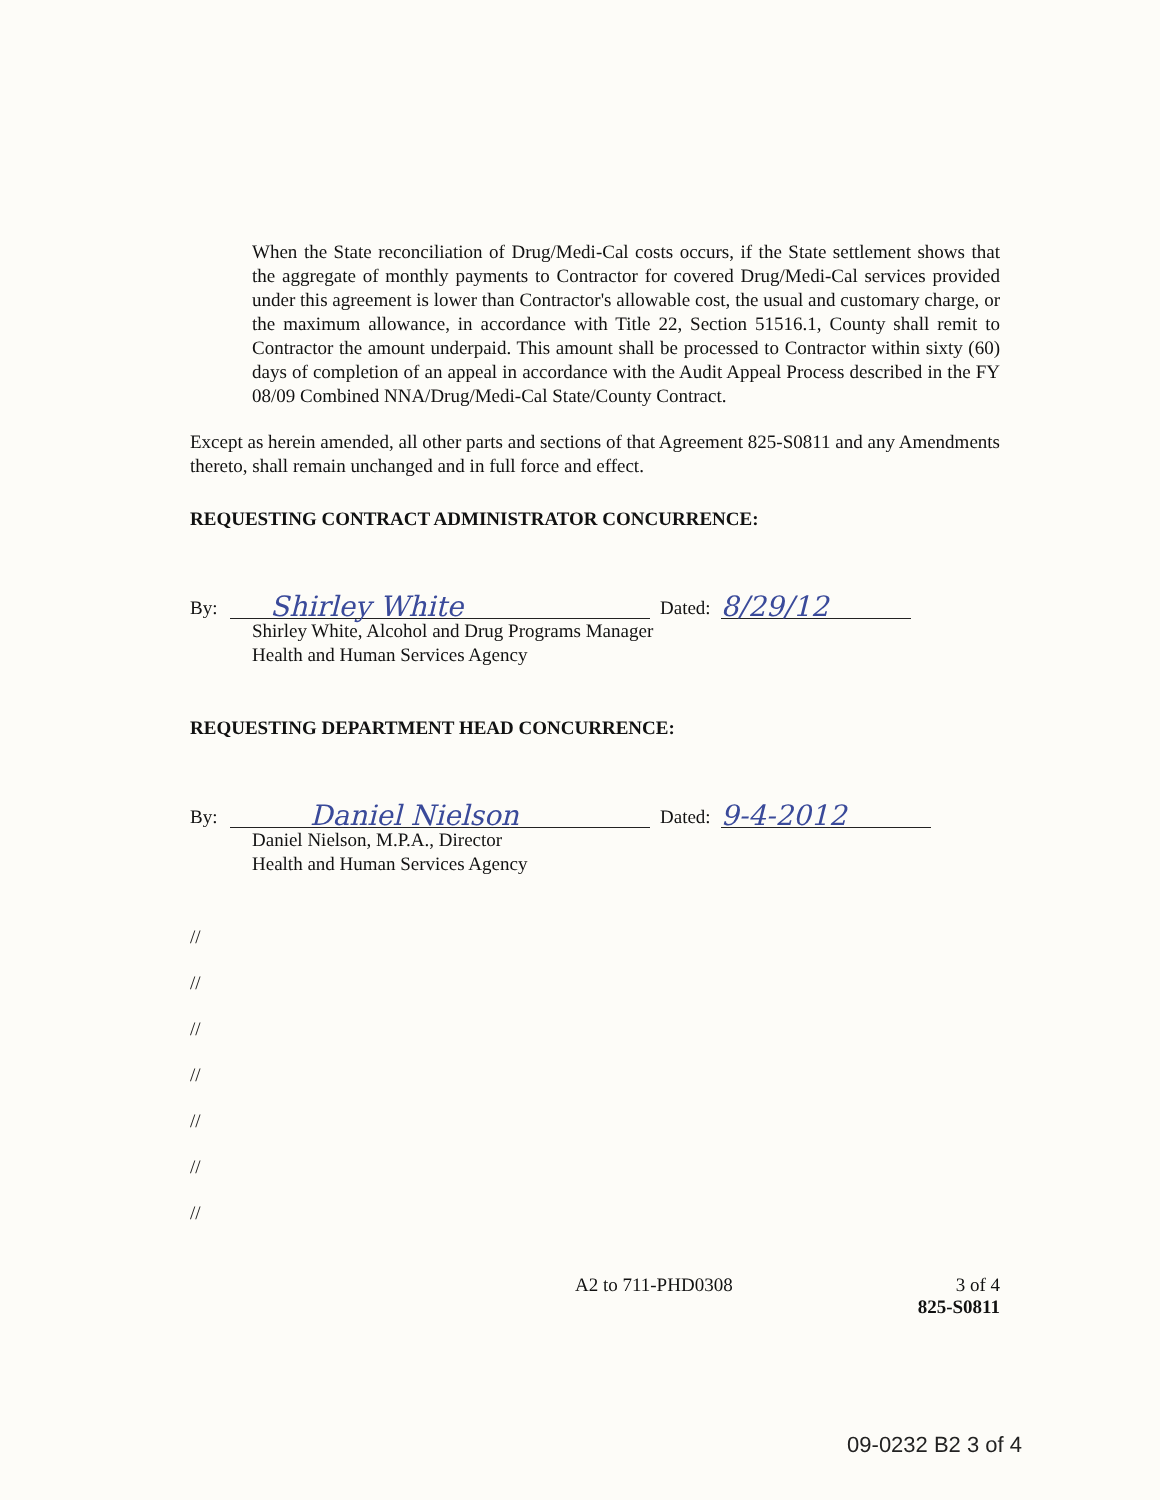When the State reconciliation of Drug/Medi-Cal costs occurs, if the State settlement shows that the aggregate of monthly payments to Contractor for covered Drug/Medi-Cal services provided under this agreement is lower than Contractor's allowable cost, the usual and customary charge, or the maximum allowance, in accordance with Title 22, Section 51516.1, County shall remit to Contractor the amount underpaid. This amount shall be processed to Contractor within sixty (60) days of completion of an appeal in accordance with the Audit Appeal Process described in the FY 08/09 Combined NNA/Drug/Medi-Cal State/County Contract.
Except as herein amended, all other parts and sections of that Agreement 825-S0811 and any Amendments thereto, shall remain unchanged and in full force and effect.
REQUESTING CONTRACT ADMINISTRATOR CONCURRENCE:
By:
Shirley White
Dated:
8/29/12
Shirley White, Alcohol and Drug Programs Manager
Health and Human Services Agency
REQUESTING DEPARTMENT HEAD CONCURRENCE:
By:
Daniel Nielson
Dated:
9-4-2012
Daniel Nielson, M.P.A., Director
Health and Human Services Agency
//
//
//
//
//
//
//
A2 to 711-PHD0308 3 of 4
825-S0811
09-0232 B2 3 of 4